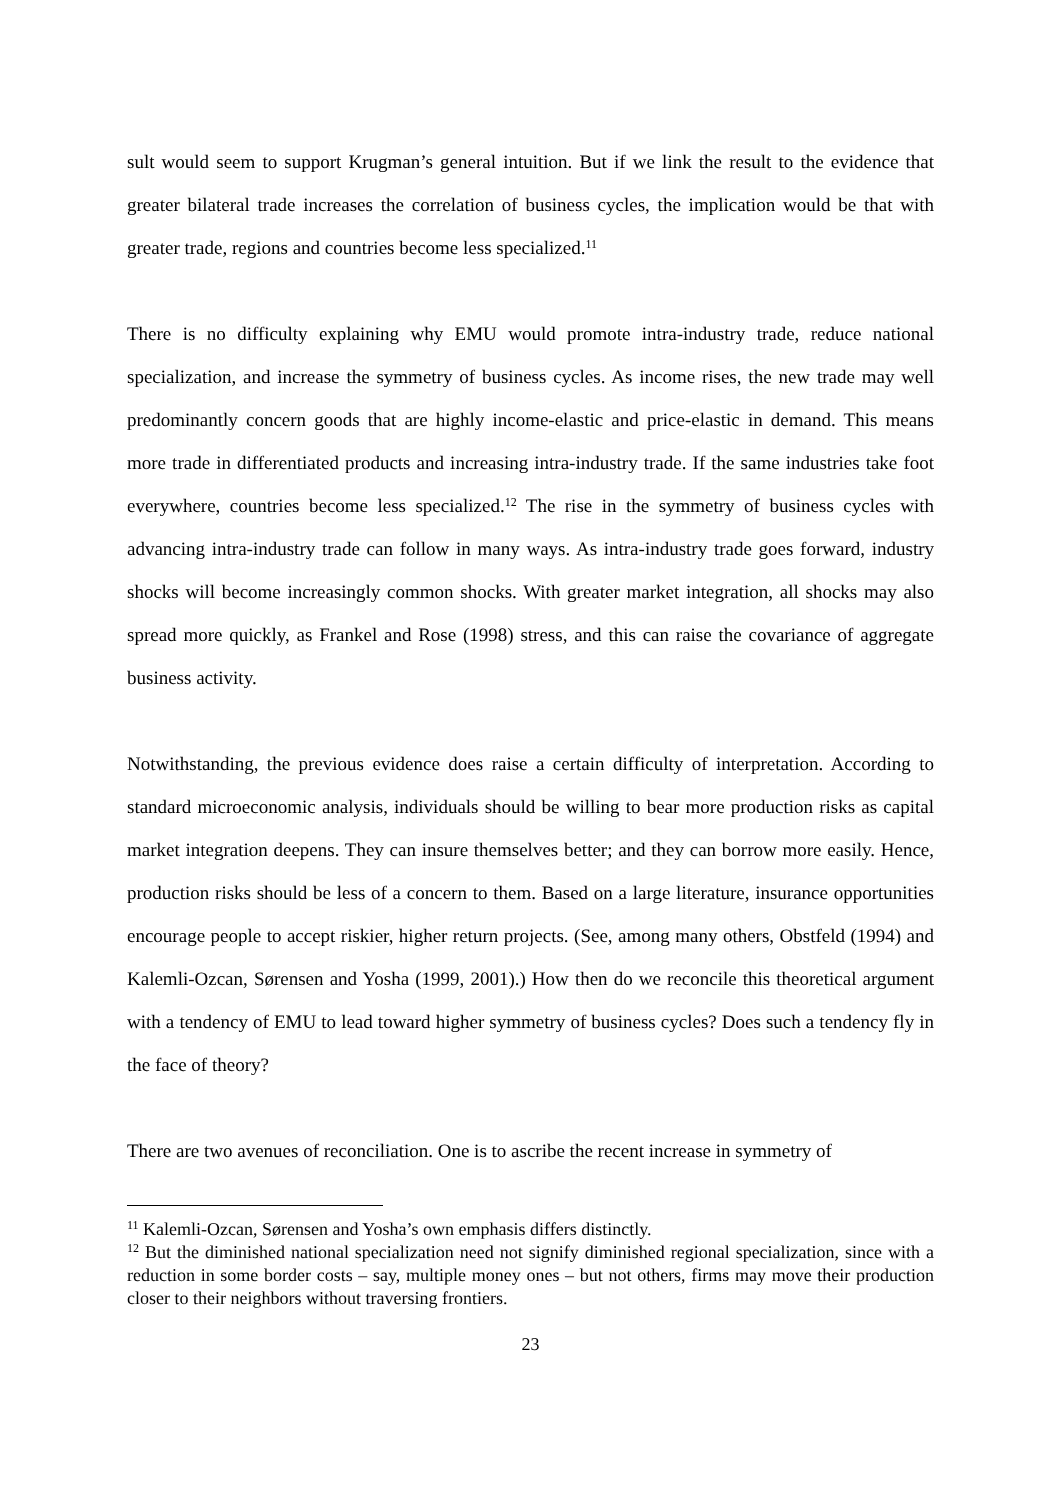sult would seem to support Krugman’s general intuition. But if we link the result to the evidence that greater bilateral trade increases the correlation of business cycles, the implication would be that with greater trade, regions and countries become less specialized.<sup>11</sup>
There is no difficulty explaining why EMU would promote intra-industry trade, reduce national specialization, and increase the symmetry of business cycles. As income rises, the new trade may well predominantly concern goods that are highly income-elastic and price-elastic in demand. This means more trade in differentiated products and increasing intra-industry trade. If the same industries take foot everywhere, countries become less specialized.<sup>12</sup> The rise in the symmetry of business cycles with advancing intra-industry trade can follow in many ways. As intra-industry trade goes forward, industry shocks will become increasingly common shocks. With greater market integration, all shocks may also spread more quickly, as Frankel and Rose (1998) stress, and this can raise the covariance of aggregate business activity.
Notwithstanding, the previous evidence does raise a certain difficulty of interpretation. According to standard microeconomic analysis, individuals should be willing to bear more production risks as capital market integration deepens. They can insure themselves better; and they can borrow more easily. Hence, production risks should be less of a concern to them. Based on a large literature, insurance opportunities encourage people to accept riskier, higher return projects. (See, among many others, Obstfeld (1994) and Kalemli-Ozcan, Sørensen and Yosha (1999, 2001).) How then do we reconcile this theoretical argument with a tendency of EMU to lead toward higher symmetry of business cycles? Does such a tendency fly in the face of theory?
There are two avenues of reconciliation. One is to ascribe the recent increase in symmetry of
<sup>11</sup> Kalemli-Ozcan, Sørensen and Yosha’s own emphasis differs distinctly.
<sup>12</sup> But the diminished national specialization need not signify diminished regional specialization, since with a reduction in some border costs – say, multiple money ones – but not others, firms may move their production closer to their neighbors without traversing frontiers.
23